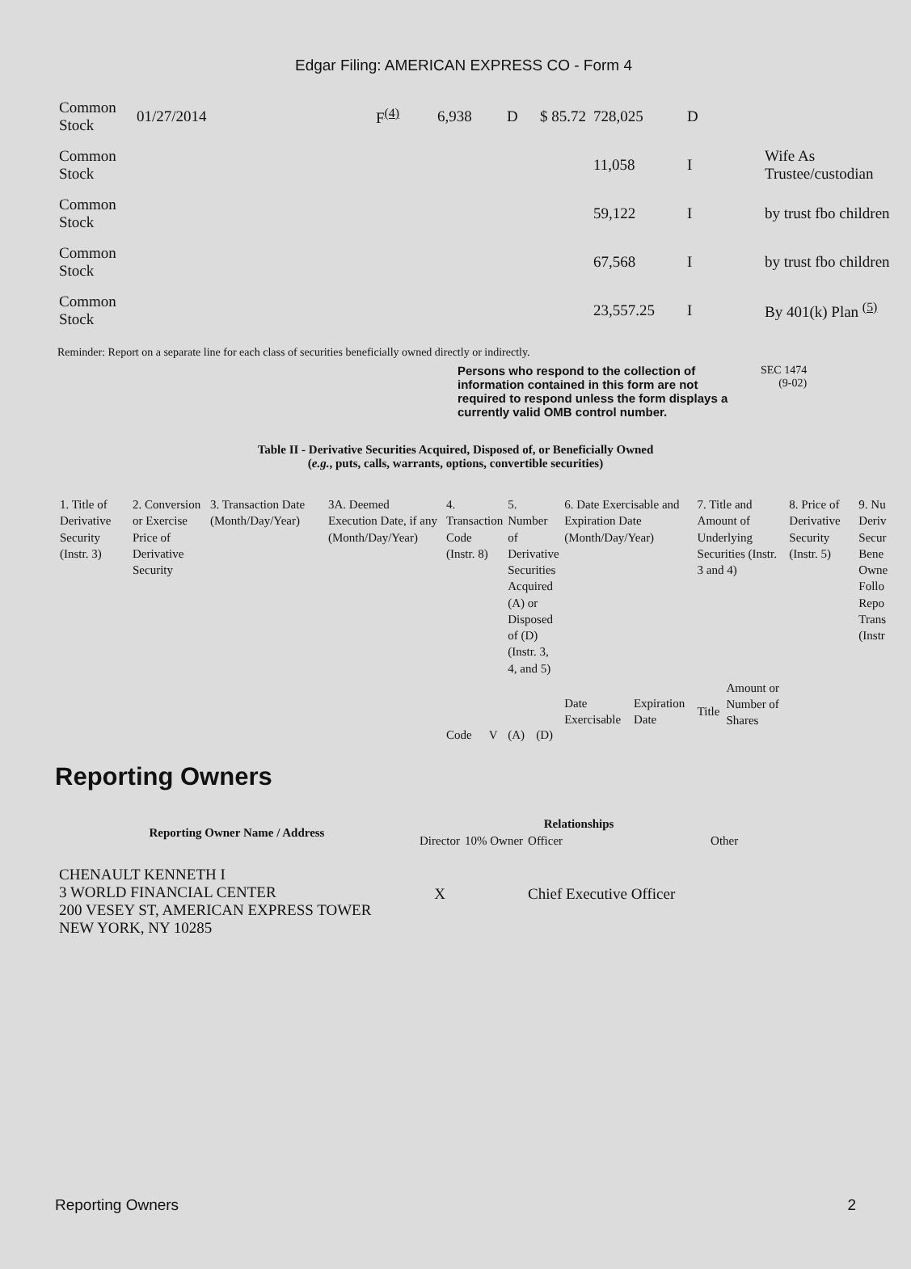Edgar Filing: AMERICAN EXPRESS CO - Form 4
| Common Stock | 01/27/2014 | F<sup>(4)</sup> | 6,938 | D | $ 85.72 | 728,025 | D | |
| Common Stock | | | | | | 11,058 | I | Wife As Trustee/custodian |
| Common Stock | | | | | | 59,122 | I | by trust fbo children |
| Common Stock | | | | | | 67,568 | I | by trust fbo children |
| Common Stock | | | | | | 23,557.25 | I | By 401(k) Plan <sup>(5)</sup> |
Reminder: Report on a separate line for each class of securities beneficially owned directly or indirectly.
Persons who respond to the collection of information contained in this form are not required to respond unless the form displays a currently valid OMB control number.
SEC 1474
(9-02)
Table II - Derivative Securities Acquired, Disposed of, or Beneficially Owned
(e.g., puts, calls, warrants, options, convertible securities)
| 1. Title of Derivative Security (Instr. 3) | 2. Conversion or Exercise Price of Derivative Security | 3. Transaction Date (Month/Day/Year) | 3A. Deemed Execution Date, if any (Month/Day/Year) | 4. Transaction Code (Instr. 8) | | 5. Number of Derivative Securities Acquired (A) or Disposed of (D) (Instr. 3, 4, and 5) | | 6. Date Exercisable and Expiration Date (Month/Day/Year) | | 7. Title and Amount of Underlying Securities (Instr. 3 and 4) | | 8. Price of Derivative Security (Instr. 5) | 9. Nu Deriv Secur Bene Owne Follo Repo Trans (Instr |
| | | | | Code | V | (A) | (D) | Date Exercisable | Expiration Date | Title | Amount or Number of Shares | | |
Reporting Owners
| Reporting Owner Name / Address | Relationships | | | |
| --- | --- | --- | --- | --- |
| | Director | 10% Owner | Officer | Other |
| CHENAULT KENNETH I 3 WORLD FINANCIAL CENTER 200 VESEY ST, AMERICAN EXPRESS TOWER NEW YORK, NY 10285 | X | | Chief Executive Officer | |
Reporting Owners 2